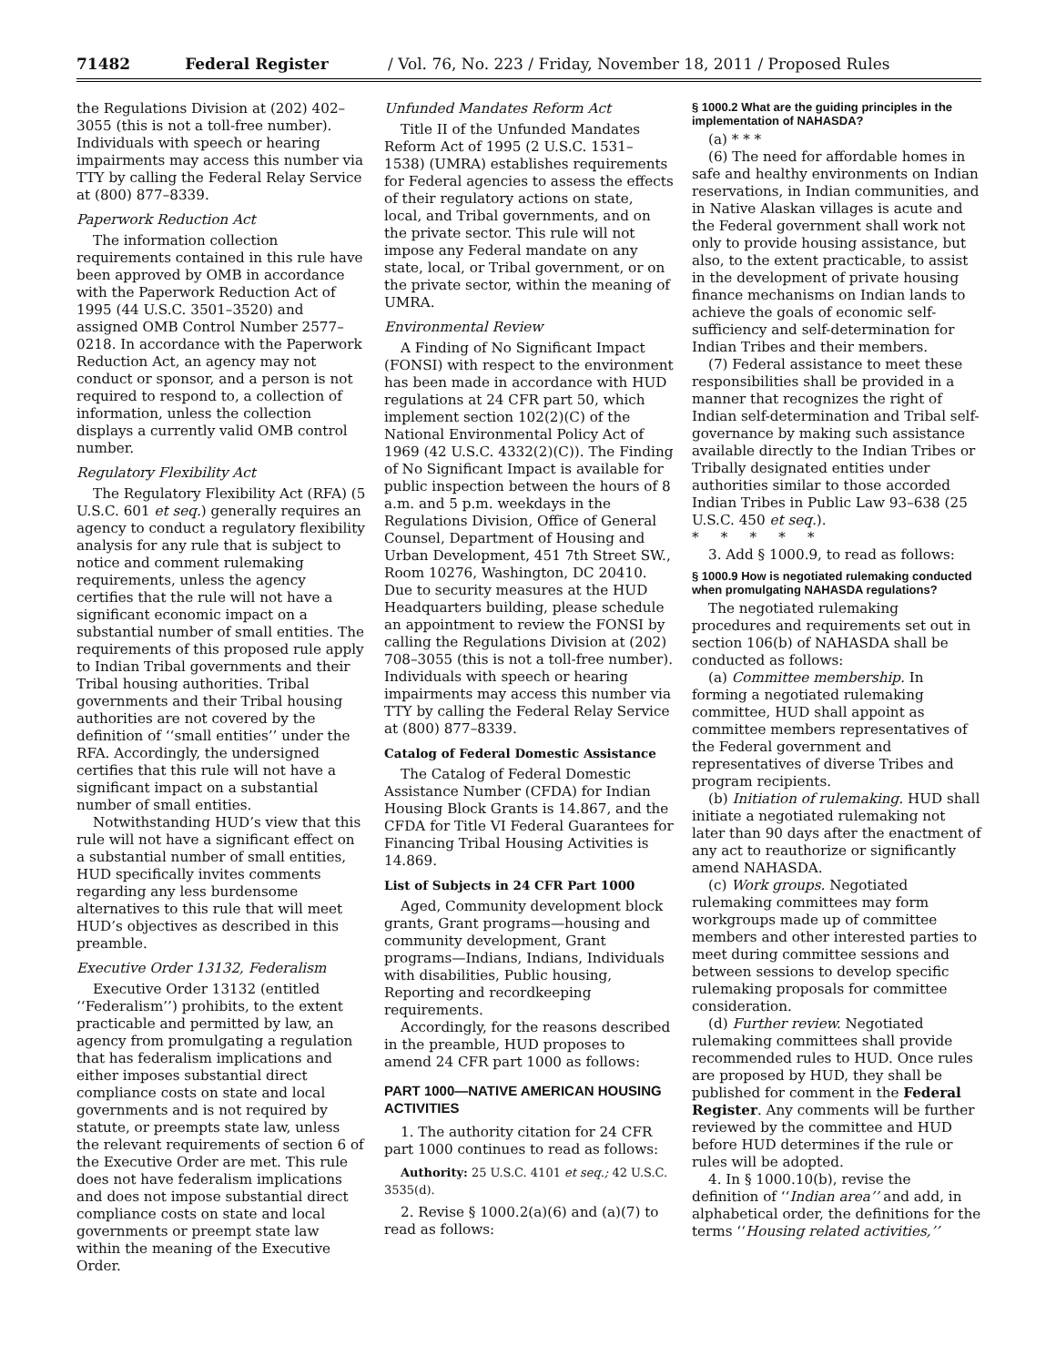71482 Federal Register / Vol. 76, No. 223 / Friday, November 18, 2011 / Proposed Rules
the Regulations Division at (202) 402–3055 (this is not a toll-free number). Individuals with speech or hearing impairments may access this number via TTY by calling the Federal Relay Service at (800) 877–8339.
Paperwork Reduction Act
The information collection requirements contained in this rule have been approved by OMB in accordance with the Paperwork Reduction Act of 1995 (44 U.S.C. 3501–3520) and assigned OMB Control Number 2577–0218. In accordance with the Paperwork Reduction Act, an agency may not conduct or sponsor, and a person is not required to respond to, a collection of information, unless the collection displays a currently valid OMB control number.
Regulatory Flexibility Act
The Regulatory Flexibility Act (RFA) (5 U.S.C. 601 et seq.) generally requires an agency to conduct a regulatory flexibility analysis for any rule that is subject to notice and comment rulemaking requirements, unless the agency certifies that the rule will not have a significant economic impact on a substantial number of small entities. The requirements of this proposed rule apply to Indian Tribal governments and their Tribal housing authorities. Tribal governments and their Tribal housing authorities are not covered by the definition of ‘‘small entities’’ under the RFA. Accordingly, the undersigned certifies that this rule will not have a significant impact on a substantial number of small entities.
Notwithstanding HUD’s view that this rule will not have a significant effect on a substantial number of small entities, HUD specifically invites comments regarding any less burdensome alternatives to this rule that will meet HUD’s objectives as described in this preamble.
Executive Order 13132, Federalism
Executive Order 13132 (entitled ‘‘Federalism’’) prohibits, to the extent practicable and permitted by law, an agency from promulgating a regulation that has federalism implications and either imposes substantial direct compliance costs on state and local governments and is not required by statute, or preempts state law, unless the relevant requirements of section 6 of the Executive Order are met. This rule does not have federalism implications and does not impose substantial direct compliance costs on state and local governments or preempt state law within the meaning of the Executive Order.
Unfunded Mandates Reform Act
Title II of the Unfunded Mandates Reform Act of 1995 (2 U.S.C. 1531–1538) (UMRA) establishes requirements for Federal agencies to assess the effects of their regulatory actions on state, local, and Tribal governments, and on the private sector. This rule will not impose any Federal mandate on any state, local, or Tribal government, or on the private sector, within the meaning of UMRA.
Environmental Review
A Finding of No Significant Impact (FONSI) with respect to the environment has been made in accordance with HUD regulations at 24 CFR part 50, which implement section 102(2)(C) of the National Environmental Policy Act of 1969 (42 U.S.C. 4332(2)(C)). The Finding of No Significant Impact is available for public inspection between the hours of 8 a.m. and 5 p.m. weekdays in the Regulations Division, Office of General Counsel, Department of Housing and Urban Development, 451 7th Street SW., Room 10276, Washington, DC 20410. Due to security measures at the HUD Headquarters building, please schedule an appointment to review the FONSI by calling the Regulations Division at (202) 708–3055 (this is not a toll-free number). Individuals with speech or hearing impairments may access this number via TTY by calling the Federal Relay Service at (800) 877–8339.
Catalog of Federal Domestic Assistance
The Catalog of Federal Domestic Assistance Number (CFDA) for Indian Housing Block Grants is 14.867, and the CFDA for Title VI Federal Guarantees for Financing Tribal Housing Activities is 14.869.
List of Subjects in 24 CFR Part 1000
Aged, Community development block grants, Grant programs—housing and community development, Grant programs—Indians, Indians, Individuals with disabilities, Public housing, Reporting and recordkeeping requirements.
Accordingly, for the reasons described in the preamble, HUD proposes to amend 24 CFR part 1000 as follows:
PART 1000—NATIVE AMERICAN HOUSING ACTIVITIES
1. The authority citation for 24 CFR part 1000 continues to read as follows:
Authority: 25 U.S.C. 4101 et seq.; 42 U.S.C. 3535(d).
2. Revise § 1000.2(a)(6) and (a)(7) to read as follows:
§ 1000.2 What are the guiding principles in the implementation of NAHASDA?
(a) * * *
(6) The need for affordable homes in safe and healthy environments on Indian reservations, in Indian communities, and in Native Alaskan villages is acute and the Federal government shall work not only to provide housing assistance, but also, to the extent practicable, to assist in the development of private housing finance mechanisms on Indian lands to achieve the goals of economic self-sufficiency and self-determination for Indian Tribes and their members.
(7) Federal assistance to meet these responsibilities shall be provided in a manner that recognizes the right of Indian self-determination and Tribal self-governance by making such assistance available directly to the Indian Tribes or Tribally designated entities under authorities similar to those accorded Indian Tribes in Public Law 93–638 (25 U.S.C. 450 et seq.).
* * * * *
3. Add § 1000.9, to read as follows:
§ 1000.9 How is negotiated rulemaking conducted when promulgating NAHASDA regulations?
The negotiated rulemaking procedures and requirements set out in section 106(b) of NAHASDA shall be conducted as follows:
(a) Committee membership. In forming a negotiated rulemaking committee, HUD shall appoint as committee members representatives of the Federal government and representatives of diverse Tribes and program recipients.
(b) Initiation of rulemaking. HUD shall initiate a negotiated rulemaking not later than 90 days after the enactment of any act to reauthorize or significantly amend NAHASDA.
(c) Work groups. Negotiated rulemaking committees may form workgroups made up of committee members and other interested parties to meet during committee sessions and between sessions to develop specific rulemaking proposals for committee consideration.
(d) Further review. Negotiated rulemaking committees shall provide recommended rules to HUD. Once rules are proposed by HUD, they shall be published for comment in the Federal Register. Any comments will be further reviewed by the committee and HUD before HUD determines if the rule or rules will be adopted.
4. In § 1000.10(b), revise the definition of ‘‘Indian area’’ and add, in alphabetical order, the definitions for the terms ‘‘Housing related activities,’’